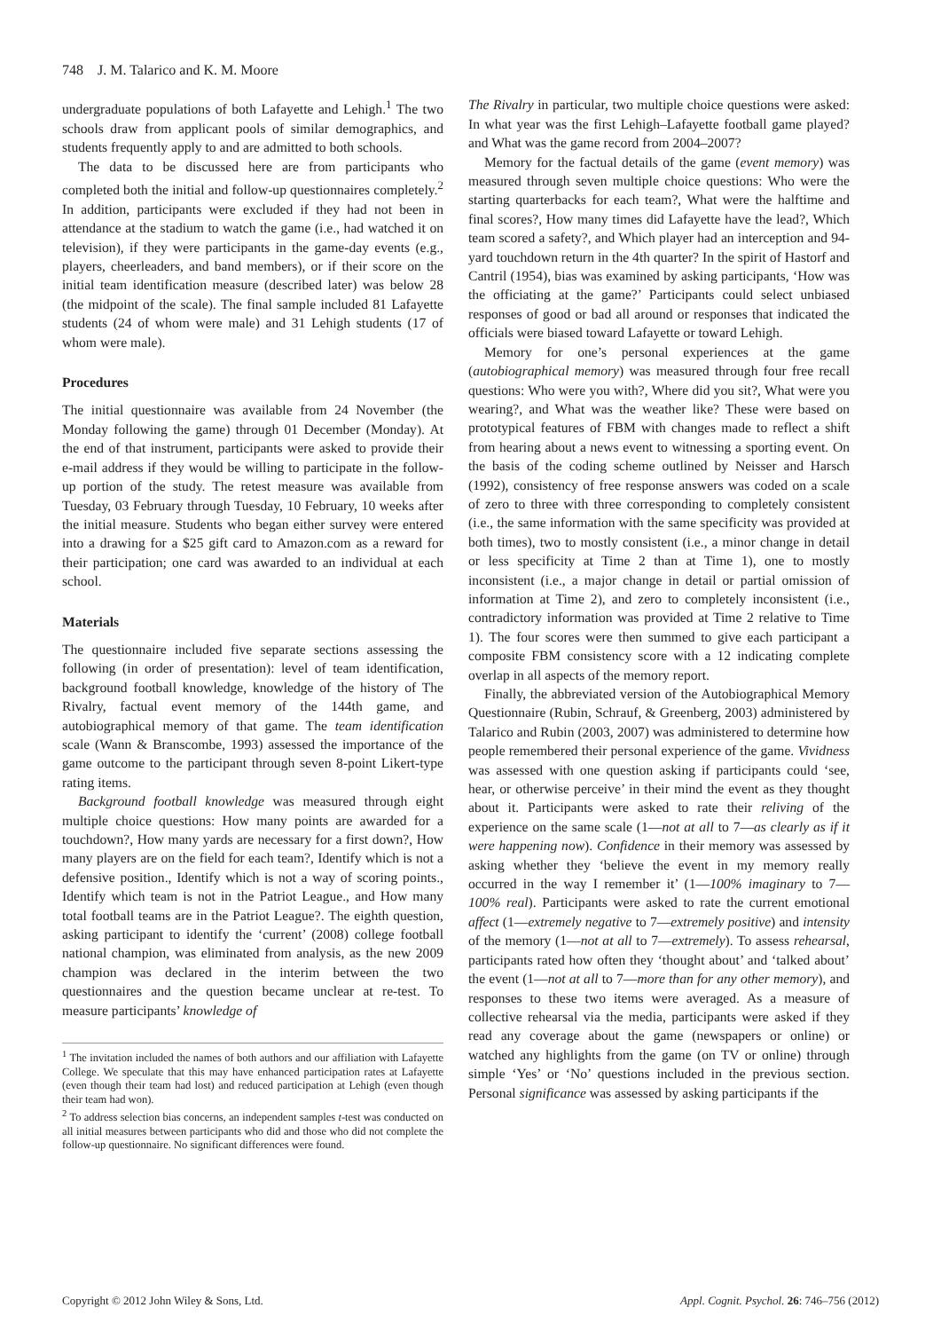748 J. M. Talarico and K. M. Moore
undergraduate populations of both Lafayette and Lehigh.<sup>1</sup> The two schools draw from applicant pools of similar demographics, and students frequently apply to and are admitted to both schools.
The data to be discussed here are from participants who completed both the initial and follow-up questionnaires completely.<sup>2</sup> In addition, participants were excluded if they had not been in attendance at the stadium to watch the game (i.e., had watched it on television), if they were participants in the game-day events (e.g., players, cheerleaders, and band members), or if their score on the initial team identification measure (described later) was below 28 (the midpoint of the scale). The final sample included 81 Lafayette students (24 of whom were male) and 31 Lehigh students (17 of whom were male).
Procedures
The initial questionnaire was available from 24 November (the Monday following the game) through 01 December (Monday). At the end of that instrument, participants were asked to provide their e-mail address if they would be willing to participate in the follow-up portion of the study. The retest measure was available from Tuesday, 03 February through Tuesday, 10 February, 10 weeks after the initial measure. Students who began either survey were entered into a drawing for a $25 gift card to Amazon.com as a reward for their participation; one card was awarded to an individual at each school.
Materials
The questionnaire included five separate sections assessing the following (in order of presentation): level of team identification, background football knowledge, knowledge of the history of The Rivalry, factual event memory of the 144th game, and autobiographical memory of that game. The team identification scale (Wann & Branscombe, 1993) assessed the importance of the game outcome to the participant through seven 8-point Likert-type rating items.
Background football knowledge was measured through eight multiple choice questions: How many points are awarded for a touchdown?, How many yards are necessary for a first down?, How many players are on the field for each team?, Identify which is not a defensive position., Identify which is not a way of scoring points., Identify which team is not in the Patriot League., and How many total football teams are in the Patriot League?. The eighth question, asking participant to identify the ‘current’ (2008) college football national champion, was eliminated from analysis, as the new 2009 champion was declared in the interim between the two questionnaires and the question became unclear at re-test. To measure participants’ knowledge of
<sup>1</sup> The invitation included the names of both authors and our affiliation with Lafayette College. We speculate that this may have enhanced participation rates at Lafayette (even though their team had lost) and reduced participation at Lehigh (even though their team had won).
<sup>2</sup> To address selection bias concerns, an independent samples t-test was conducted on all initial measures between participants who did and those who did not complete the follow-up questionnaire. No significant differences were found.
The Rivalry in particular, two multiple choice questions were asked: In what year was the first Lehigh–Lafayette football game played? and What was the game record from 2004–2007?
Memory for the factual details of the game (event memory) was measured through seven multiple choice questions: Who were the starting quarterbacks for each team?, What were the halftime and final scores?, How many times did Lafayette have the lead?, Which team scored a safety?, and Which player had an interception and 94-yard touchdown return in the 4th quarter? In the spirit of Hastorf and Cantril (1954), bias was examined by asking participants, ‘How was the officiating at the game?’ Participants could select unbiased responses of good or bad all around or responses that indicated the officials were biased toward Lafayette or toward Lehigh.
Memory for one’s personal experiences at the game (autobiographical memory) was measured through four free recall questions: Who were you with?, Where did you sit?, What were you wearing?, and What was the weather like? These were based on prototypical features of FBM with changes made to reflect a shift from hearing about a news event to witnessing a sporting event. On the basis of the coding scheme outlined by Neisser and Harsch (1992), consistency of free response answers was coded on a scale of zero to three with three corresponding to completely consistent (i.e., the same information with the same specificity was provided at both times), two to mostly consistent (i.e., a minor change in detail or less specificity at Time 2 than at Time 1), one to mostly inconsistent (i.e., a major change in detail or partial omission of information at Time 2), and zero to completely inconsistent (i.e., contradictory information was provided at Time 2 relative to Time 1). The four scores were then summed to give each participant a composite FBM consistency score with a 12 indicating complete overlap in all aspects of the memory report.
Finally, the abbreviated version of the Autobiographical Memory Questionnaire (Rubin, Schrauf, & Greenberg, 2003) administered by Talarico and Rubin (2003, 2007) was administered to determine how people remembered their personal experience of the game. Vividness was assessed with one question asking if participants could ‘see, hear, or otherwise perceive’ in their mind the event as they thought about it. Participants were asked to rate their reliving of the experience on the same scale (1—not at all to 7—as clearly as if it were happening now). Confidence in their memory was assessed by asking whether they ‘believe the event in my memory really occurred in the way I remember it’ (1—100% imaginary to 7—100% real). Participants were asked to rate the current emotional affect (1—extremely negative to 7—extremely positive) and intensity of the memory (1—not at all to 7—extremely). To assess rehearsal, participants rated how often they ‘thought about’ and ‘talked about’ the event (1—not at all to 7—more than for any other memory), and responses to these two items were averaged. As a measure of collective rehearsal via the media, participants were asked if they read any coverage about the game (newspapers or online) or watched any highlights from the game (on TV or online) through simple ‘Yes’ or ‘No’ questions included in the previous section. Personal significance was assessed by asking participants if the
Copyright © 2012 John Wiley & Sons, Ltd. Appl. Cognit. Psychol. 26: 746–756 (2012)